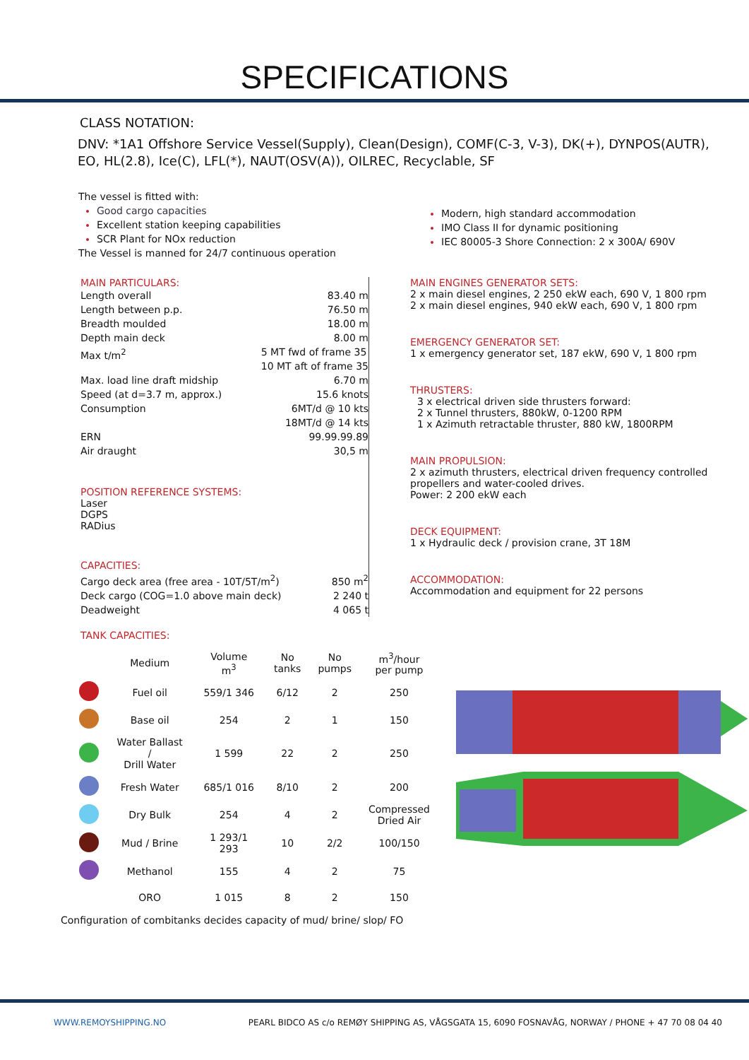SPECIFICATIONS
CLASS NOTATION:
DNV: *1A1 Offshore Service Vessel(Supply), Clean(Design), COMF(C-3, V-3), DK(+), DYNPOS(AUTR), EO, HL(2.8), Ice(C), LFL(*), NAUT(OSV(A)), OILREC, Recyclable, SF
The vessel is fitted with:
Good cargo capacities
Excellent station keeping capabilities
SCR Plant for NOx reduction
The Vessel is manned for 24/7 continuous operation
Modern, high standard accommodation
IMO Class II for dynamic positioning
IEC 80005-3 Shore Connection: 2 x 300A/ 690V
MAIN PARTICULARS:
Length overall 83.40 m
Length between p.p. 76.50 m
Breadth moulded 18.00 m
Depth main deck 8.00 m
Max t/m<sup>2</sup> 5 MT fwd of frame 35
10 MT aft of frame 35
Max. load line draft midship 6.70 m
Speed (at d=3.7 m, approx.) 15.6 knots
Consumption 6MT/d @ 10 kts
18MT/d @ 14 kts
ERN 99.99.99.89
Air draught 30,5 m
POSITION REFERENCE SYSTEMS:
Laser
DGPS
RADius
CAPACITIES:
Cargo deck area (free area - 10T/5T/m<sup>2</sup>) 850 m<sup>2</sup>
Deck cargo (COG=1.0 above main deck) 2 240 t
Deadweight 4 065 t
MAIN ENGINES GENERATOR SETS:
2 x main diesel engines, 2 250 ekW each, 690 V, 1 800 rpm
2 x main diesel engines, 940 ekW each, 690 V, 1 800 rpm
EMERGENCY GENERATOR SET:
1 x emergency generator set, 187 ekW, 690 V, 1 800 rpm
THRUSTERS:
3 x electrical driven side thrusters forward:
2 x Tunnel thrusters, 880kW, 0-1200 RPM
1 x Azimuth retractable thruster, 880 kW, 1800RPM
MAIN PROPULSION:
2 x azimuth thrusters, electrical driven frequency controlled
propellers and water-cooled drives.
Power: 2 200 ekW each
DECK EQUIPMENT:
1 x Hydraulic deck / provision crane, 3T 18M
ACCOMMODATION:
Accommodation and equipment for 22 persons
TANK CAPACITIES:
| | Medium | Volume m<sup>3</sup> | No tanks | No pumps | m<sup>3</sup>/hour per pump |
| --- | --- | --- | --- | --- | --- |
| | Fuel oil | 559/1 346 | 6/12 | 2 | 250 |
| | Base oil | 254 | 2 | 1 | 150 |
| | Water Ballast / Drill Water | 1 599 | 22 | 2 | 250 |
| | Fresh Water | 685/1 016 | 8/10 | 2 | 200 |
| | Dry Bulk | 254 | 4 | 2 | Compressed Dried Air |
| | Mud / Brine | 1 293/1 293 | 10 | 2/2 | 100/150 |
| | Methanol | 155 | 4 | 2 | 75 |
| | ORO | 1 015 | 8 | 2 | 150 |
Configuration of combitanks decides capacity of mud/ brine/ slop/ FO
WWW.REMOYSHIPPING.NO PEARL BIDCO AS c/o REMØY SHIPPING AS, VÅGSGATA 15, 6090 FOSNAVÅG, NORWAY / PHONE + 47 70 08 04 40